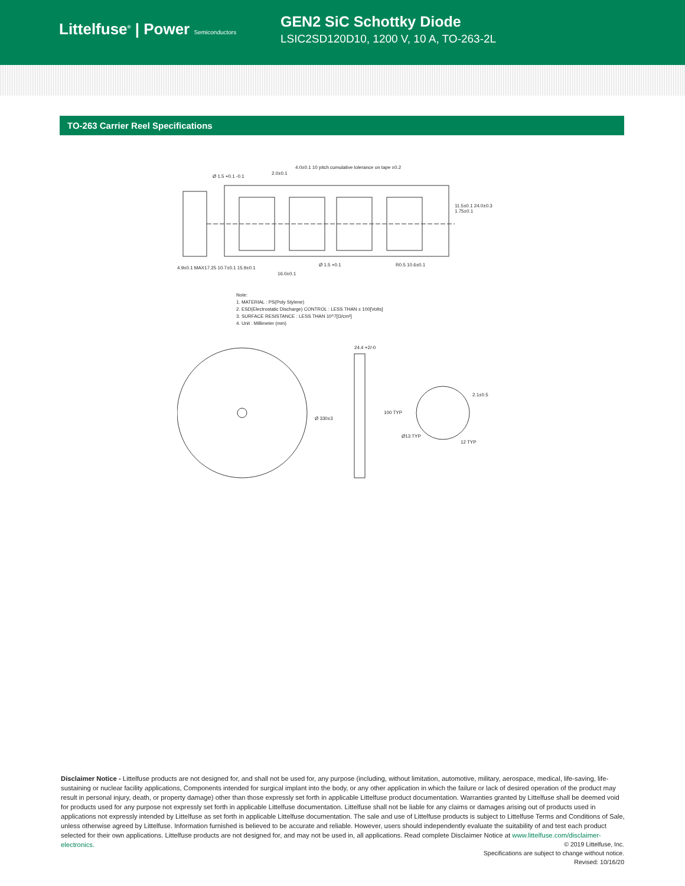Littelfuse<sup>®</sup> | Power Semiconductors
GEN2 SiC Schottky Diode
LSIC2SD120D10, 1200 V, 10 A, TO-263-2L
TO-263 Carrier Reel Specifications
4.0±0.1 10 pitch cumulative tolerance on tape ±0.2
2.0±0.1
Ø 1.5 +0.1 -0.1
16.0±0.1
R0.5 10.6±0.1
Ø 1.5 +0.1
11.5±0.1 24.0±0.3 1.75±0.1
4.9±0.1 MAX17.25 10.7±0.1 15.9±0.1
Note:
1. MATERIAL : PS(Poly Stylene)
2. ESD(Electrostatic Discharge) CONTROL : LESS THAN ± 100[Volts]
3. SURFACE RESISTANCE : LESS THAN 10^7[Ω/cm²]
4. Unit : Millimeter (mm)
Ø 330±3
24.4 +2/-0
100 TYP
Ø13 TYP
12 TYP
2.1±0.5
Disclaimer Notice - Littelfuse products are not designed for, and shall not be used for, any purpose (including, without limitation, automotive, military, aerospace, medical, life-saving, life-sustaining or nuclear facility applications, Components intended for surgical implant into the body, or any other application in which the failure or lack of desired operation of the product may result in personal injury, death, or property damage) other than those expressly set forth in applicable Littelfuse product documentation. Warranties granted by Littelfuse shall be deemed void for products used for any purpose not expressly set forth in applicable Littelfuse documentation. Littelfuse shall not be liable for any claims or damages arising out of products used in applications not expressly intended by Littelfuse as set forth in applicable Littelfuse documentation. The sale and use of Littelfuse products is subject to Littelfuse Terms and Conditions of Sale, unless otherwise agreed by Littelfuse. Information furnished is believed to be accurate and reliable. However, users should independently evaluate the suitability of and test each product selected for their own applications. Littelfuse products are not designed for, and may not be used in, all applications. Read complete Disclaimer Notice at www.littelfuse.com/disclaimer-electronics.
© 2019 Littelfuse, Inc.
Specifications are subject to change without notice.
Revised: 10/16/20